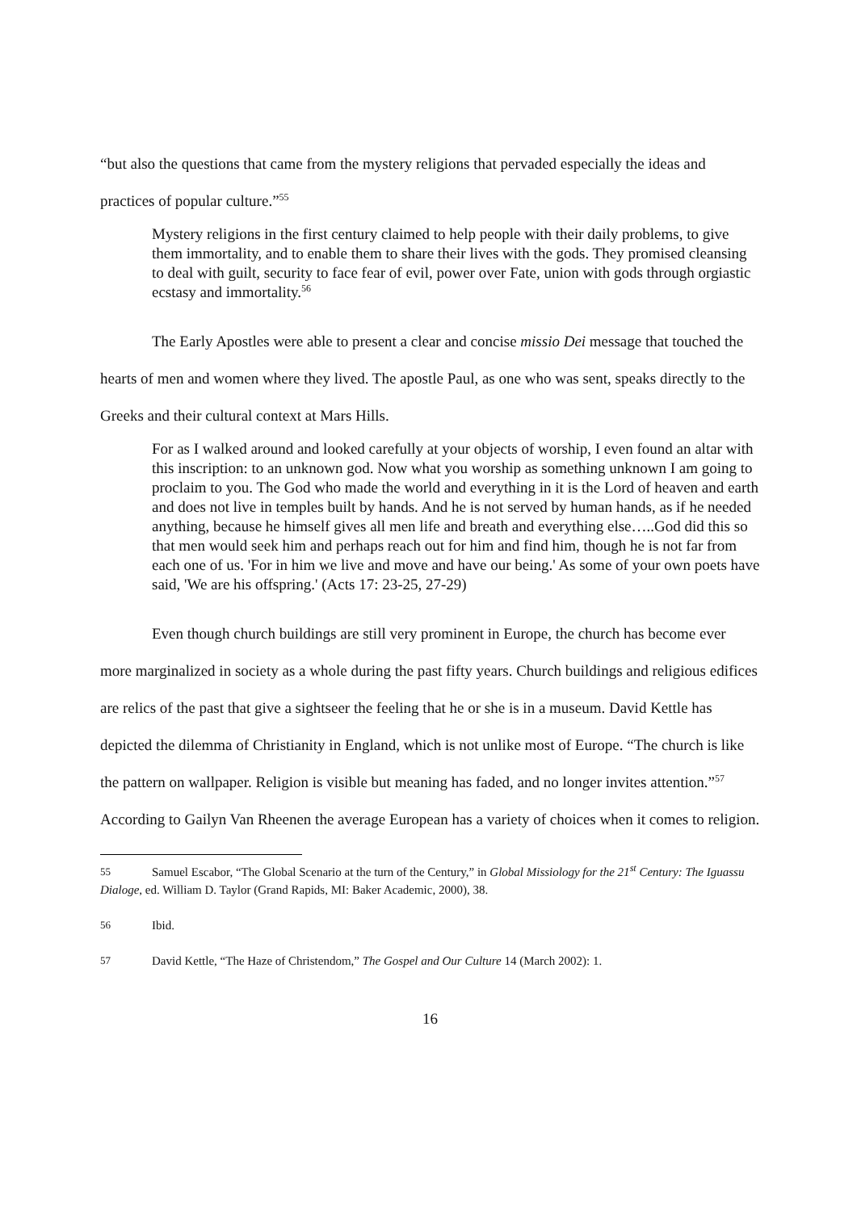“but also the questions that came from the mystery religions that pervaded especially the ideas and practices of popular culture.”<sup>55</sup>
Mystery religions in the first century claimed to help people with their daily problems, to give them immortality, and to enable them to share their lives with the gods. They promised cleansing to deal with guilt, security to face fear of evil, power over Fate, union with gods through orgiastic ecstasy and immortality.<sup>56</sup>
The Early Apostles were able to present a clear and concise missio Dei message that touched the hearts of men and women where they lived. The apostle Paul, as one who was sent, speaks directly to the Greeks and their cultural context at Mars Hills.
For as I walked around and looked carefully at your objects of worship, I even found an altar with this inscription: to an unknown god. Now what you worship as something unknown I am going to proclaim to you. The God who made the world and everything in it is the Lord of heaven and earth and does not live in temples built by hands. And he is not served by human hands, as if he needed anything, because he himself gives all men life and breath and everything else…..God did this so that men would seek him and perhaps reach out for him and find him, though he is not far from each one of us. 'For in him we live and move and have our being.' As some of your own poets have said, 'We are his offspring.' (Acts 17: 23-25, 27-29)
Even though church buildings are still very prominent in Europe, the church has become ever more marginalized in society as a whole during the past fifty years. Church buildings and religious edifices are relics of the past that give a sightseer the feeling that he or she is in a museum. David Kettle has depicted the dilemma of Christianity in England, which is not unlike most of Europe. “The church is like the pattern on wallpaper. Religion is visible but meaning has faded, and no longer invites attention.”<sup>57</sup> According to Gailyn Van Rheenen the average European has a variety of choices when it comes to religion.
55 Samuel Escabor, “The Global Scenario at the turn of the Century,” in Global Missiology for the 21<sup>st</sup> Century: The Iguassu Dialoge, ed. William D. Taylor (Grand Rapids, MI: Baker Academic, 2000), 38.
56 Ibid.
57 David Kettle, “The Haze of Christendom,” The Gospel and Our Culture 14 (March 2002): 1.
16